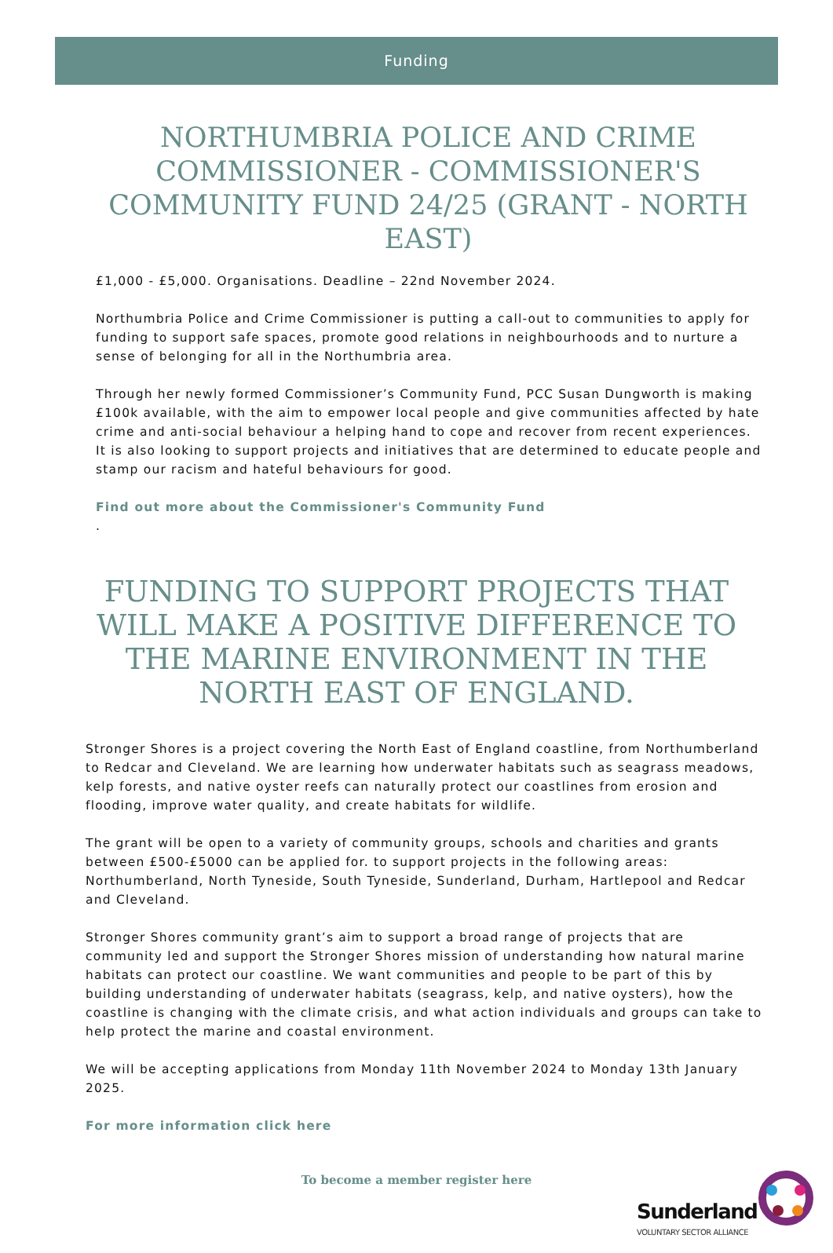Funding
NORTHUMBRIA POLICE AND CRIME COMMISSIONER - COMMISSIONER'S COMMUNITY FUND 24/25 (GRANT - NORTH EAST)
£1,000 - £5,000. Organisations. Deadline – 22nd November 2024.
Northumbria Police and Crime Commissioner is putting a call-out to communities to apply for funding to support safe spaces, promote good relations in neighbourhoods and to nurture a sense of belonging for all in the Northumbria area.
Through her newly formed Commissioner’s Community Fund, PCC Susan Dungworth is making £100k available, with the aim to empower local people and give communities affected by hate crime and anti-social behaviour a helping hand to cope and recover from recent experiences. It is also looking to support projects and initiatives that are determined to educate people and stamp our racism and hateful behaviours for good.
Find out more about the Commissioner's Community Fund
.
FUNDING TO SUPPORT PROJECTS THAT WILL MAKE A POSITIVE DIFFERENCE TO THE MARINE ENVIRONMENT IN THE NORTH EAST OF ENGLAND.
Stronger Shores is a project covering the North East of England coastline, from Northumberland to Redcar and Cleveland. We are learning how underwater habitats such as seagrass meadows, kelp forests, and native oyster reefs can naturally protect our coastlines from erosion and flooding, improve water quality, and create habitats for wildlife.
The grant will be open to a variety of community groups, schools and charities and grants between £500-£5000 can be applied for. to support projects in the following areas: Northumberland, North Tyneside, South Tyneside, Sunderland, Durham, Hartlepool and Redcar and Cleveland.
Stronger Shores community grant’s aim to support a broad range of projects that are community led and support the Stronger Shores mission of understanding how natural marine habitats can protect our coastline. We want communities and people to be part of this by building understanding of underwater habitats (seagrass, kelp, and native oysters), how the coastline is changing with the climate crisis, and what action individuals and groups can take to help protect the marine and coastal environment.
We will be accepting applications from Monday 11th November 2024 to Monday 13th January 2025.
For more information click here
To become a member register here
Sunderland
VOLUNTARY SECTOR ALLIANCE